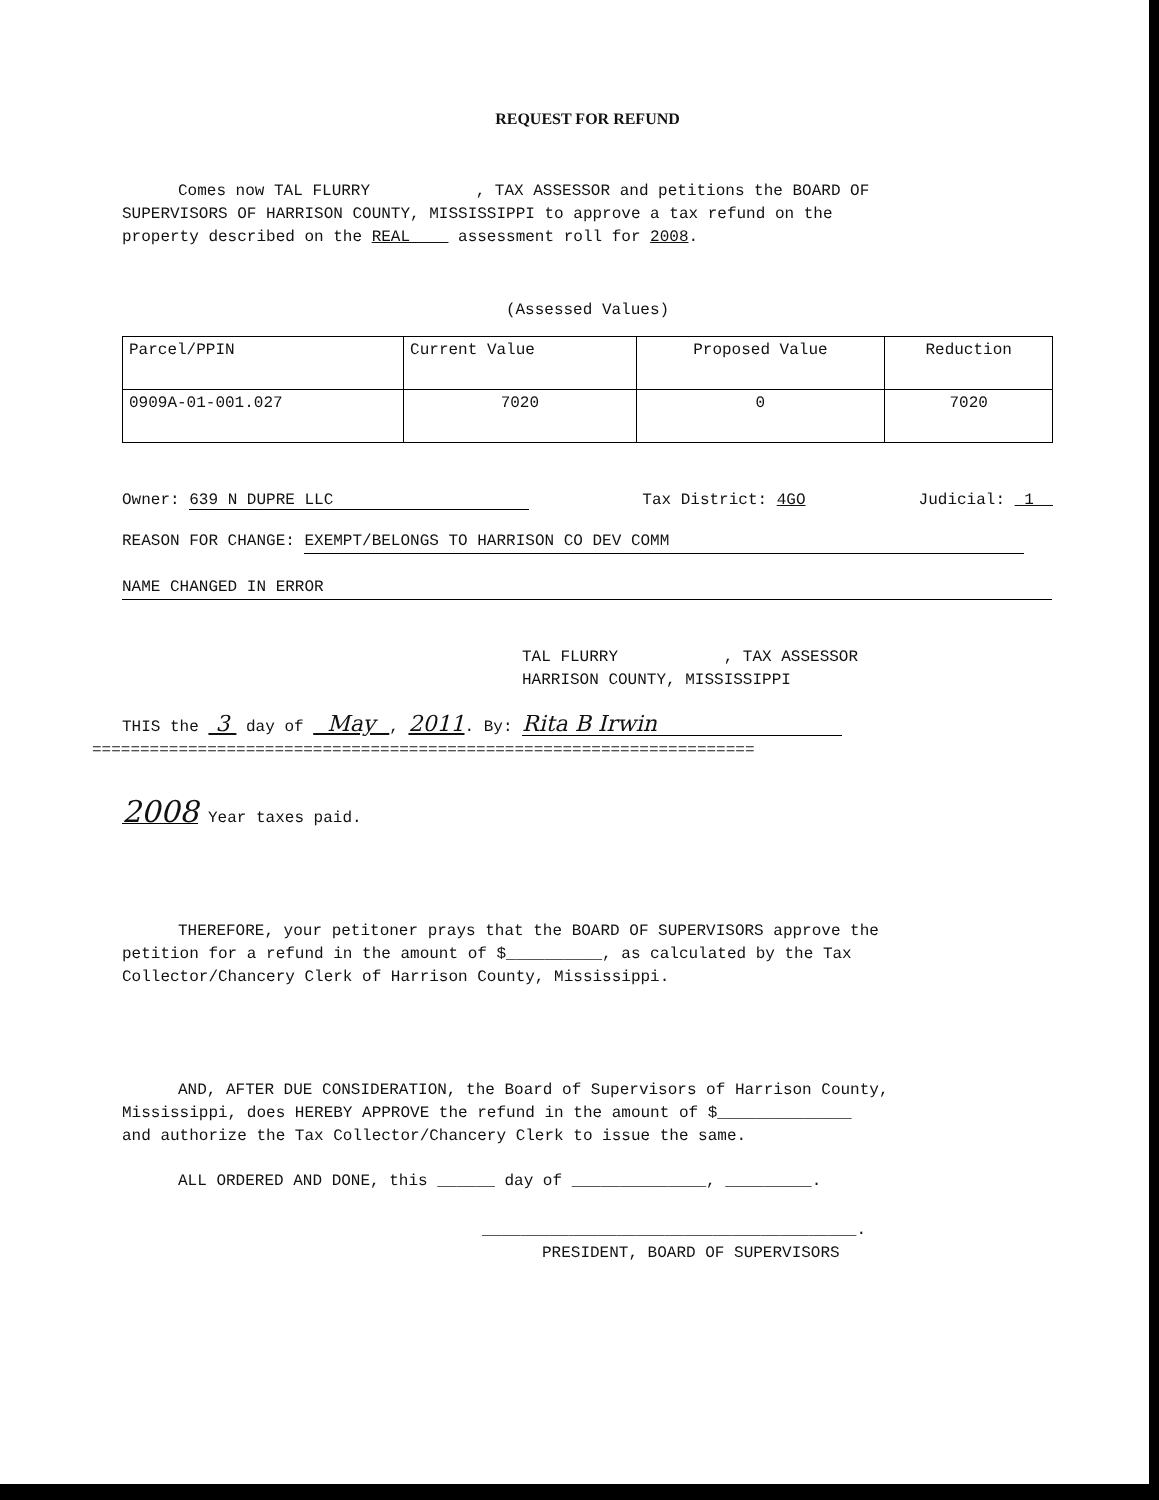REQUEST FOR REFUND
Comes now TAL FLURRY , TAX ASSESSOR and petitions the BOARD OF
SUPERVISORS OF HARRISON COUNTY, MISSISSIPPI to approve a tax refund on the
property described on the REAL assessment roll for 2008.
(Assessed Values)
| Parcel/PPIN | Current Value | Proposed Value | Reduction |
| 0909A-01-001.027 | 7020 | 0 | 7020 |
Owner: 639 N DUPRE LLC Tax District: 4GO Judicial: 1
REASON FOR CHANGE: EXEMPT/BELONGS TO HARRISON CO DEV COMM
NAME CHANGED IN ERROR
TAL FLURRY , TAX ASSESSOR
HARRISON COUNTY, MISSISSIPPI
THIS the 3 day of May , 2011. By: Rita B Irwin
=====================================================================
2008 Year taxes paid.
THEREFORE, your petitoner prays that the BOARD OF SUPERVISORS approve the
petition for a refund in the amount of $__________, as calculated by the Tax
Collector/Chancery Clerk of Harrison County, Mississippi.
AND, AFTER DUE CONSIDERATION, the Board of Supervisors of Harrison County,
Mississippi, does HEREBY APPROVE the refund in the amount of $______________
and authorize the Tax Collector/Chancery Clerk to issue the same.
ALL ORDERED AND DONE, this ______ day of ______________, _________.
_______________________________________.
PRESIDENT, BOARD OF SUPERVISORS